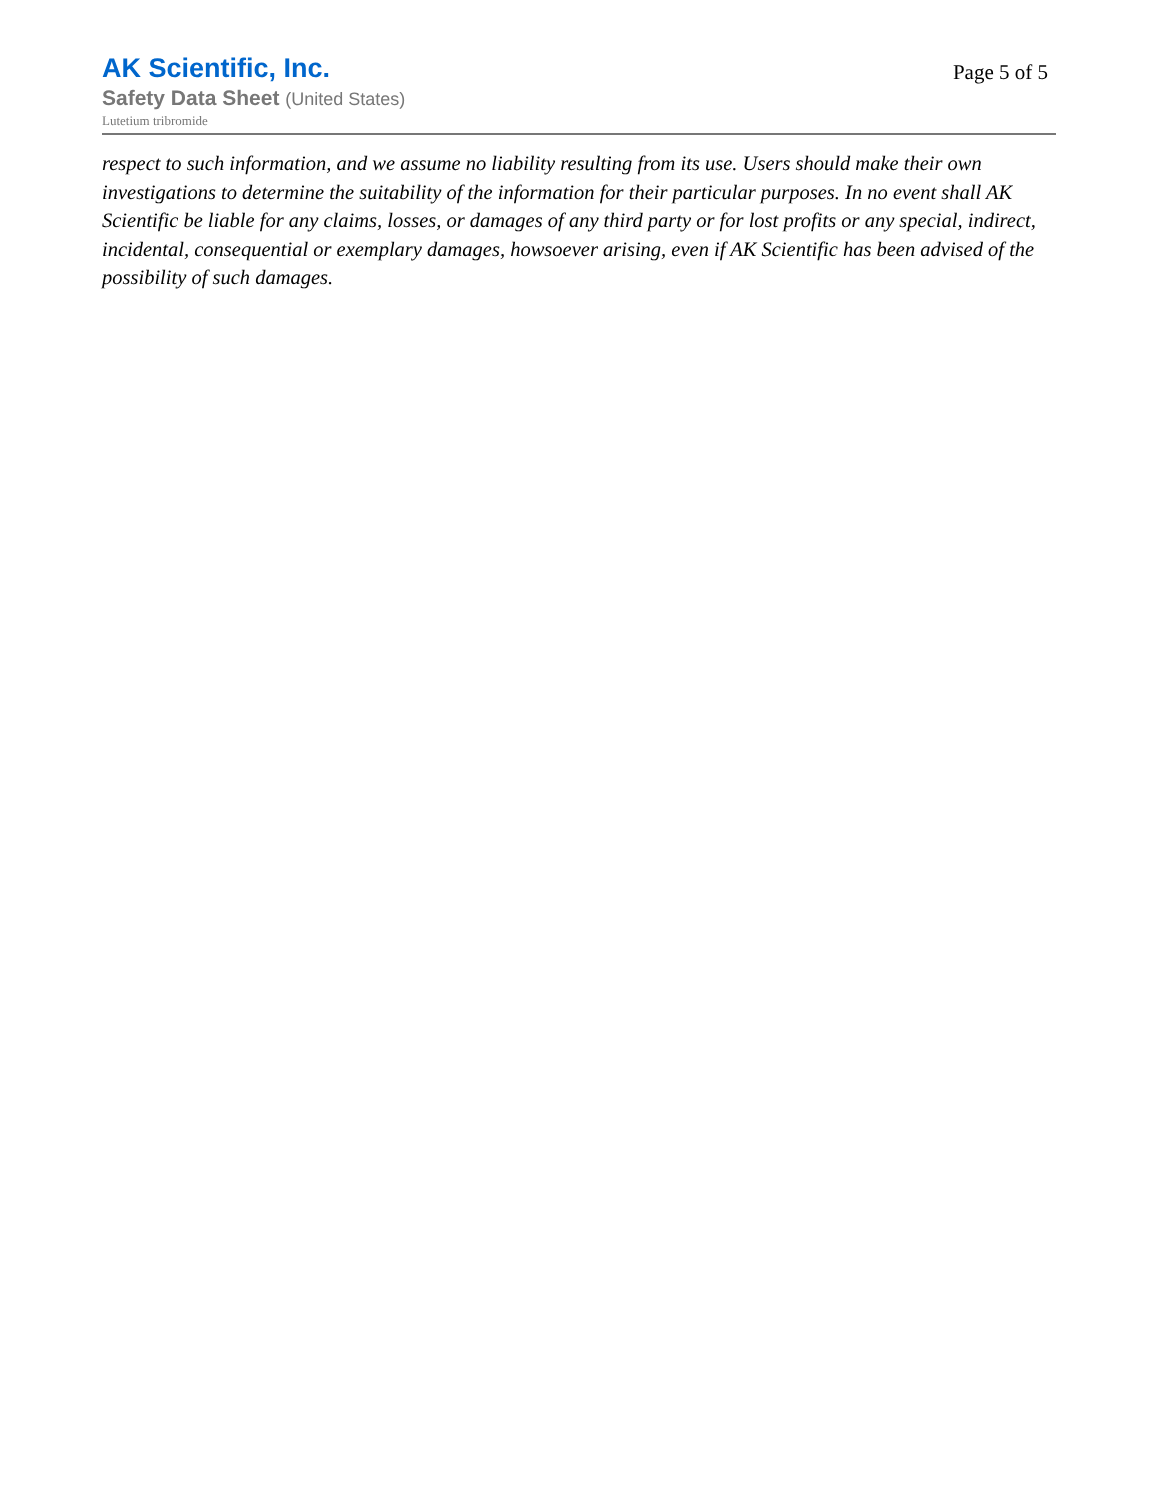AK Scientific, Inc.
Safety Data Sheet (United States)
Lutetium tribromide
Page 5 of 5
respect to such information, and we assume no liability resulting from its use. Users should make their own investigations to determine the suitability of the information for their particular purposes. In no event shall AK Scientific be liable for any claims, losses, or damages of any third party or for lost profits or any special, indirect, incidental, consequential or exemplary damages, howsoever arising, even if AK Scientific has been advised of the possibility of such damages.